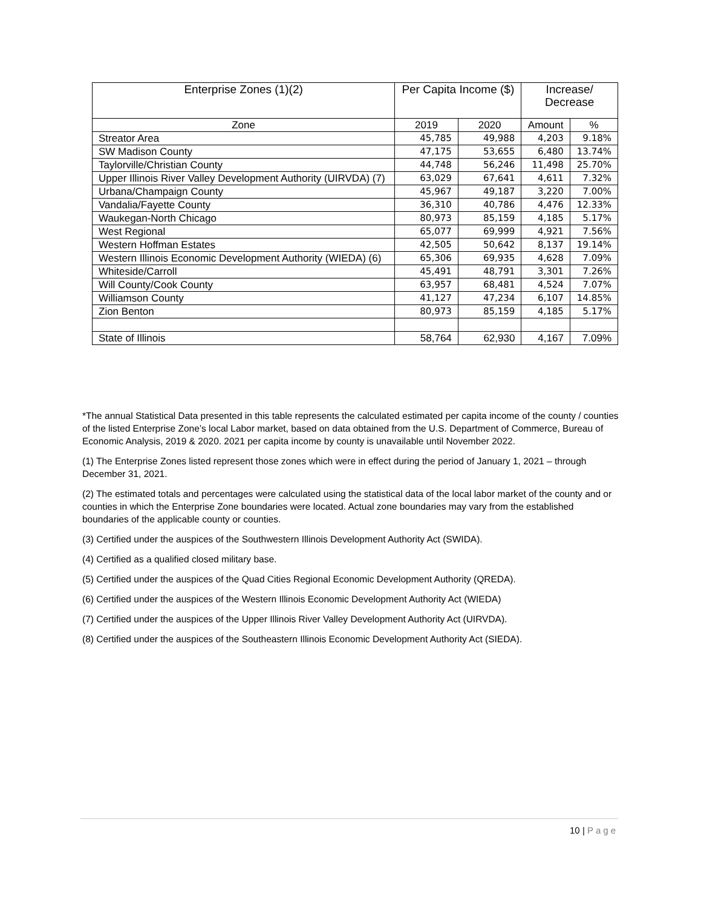| Enterprise Zones (1)(2) | Per Capita Income ($) | | Increase/ Decrease | |
| --- | --- | --- | --- | --- |
| Zone | 2019 | 2020 | Amount | % |
| Streator Area | 45,785 | 49,988 | 4,203 | 9.18% |
| SW Madison County | 47,175 | 53,655 | 6,480 | 13.74% |
| Taylorville/Christian County | 44,748 | 56,246 | 11,498 | 25.70% |
| Upper Illinois River Valley Development Authority (UIRVDA) (7) | 63,029 | 67,641 | 4,611 | 7.32% |
| Urbana/Champaign County | 45,967 | 49,187 | 3,220 | 7.00% |
| Vandalia/Fayette County | 36,310 | 40,786 | 4,476 | 12.33% |
| Waukegan-North Chicago | 80,973 | 85,159 | 4,185 | 5.17% |
| West Regional | 65,077 | 69,999 | 4,921 | 7.56% |
| Western Hoffman Estates | 42,505 | 50,642 | 8,137 | 19.14% |
| Western Illinois Economic Development Authority (WIEDA) (6) | 65,306 | 69,935 | 4,628 | 7.09% |
| Whiteside/Carroll | 45,491 | 48,791 | 3,301 | 7.26% |
| Will County/Cook County | 63,957 | 68,481 | 4,524 | 7.07% |
| Williamson County | 41,127 | 47,234 | 6,107 | 14.85% |
| Zion Benton | 80,973 | 85,159 | 4,185 | 5.17% |
| State of Illinois | 58,764 | 62,930 | 4,167 | 7.09% |
*The annual Statistical Data presented in this table represents the calculated estimated per capita income of the county / counties of the listed Enterprise Zone’s local Labor market, based on data obtained from the U.S. Department of Commerce, Bureau of Economic Analysis, 2019 & 2020. 2021 per capita income by county is unavailable until November 2022.
(1) The Enterprise Zones listed represent those zones which were in effect during the period of January 1, 2021 – through December 31, 2021.
(2) The estimated totals and percentages were calculated using the statistical data of the local labor market of the county and or counties in which the Enterprise Zone boundaries were located. Actual zone boundaries may vary from the established boundaries of the applicable county or counties.
(3) Certified under the auspices of the Southwestern Illinois Development Authority Act (SWIDA).
(4) Certified as a qualified closed military base.
(5) Certified under the auspices of the Quad Cities Regional Economic Development Authority (QREDA).
(6) Certified under the auspices of the Western Illinois Economic Development Authority Act (WIEDA)
(7) Certified under the auspices of the Upper Illinois River Valley Development Authority Act (UIRVDA).
(8) Certified under the auspices of the Southeastern Illinois Economic Development Authority Act (SIEDA).
10 | Page